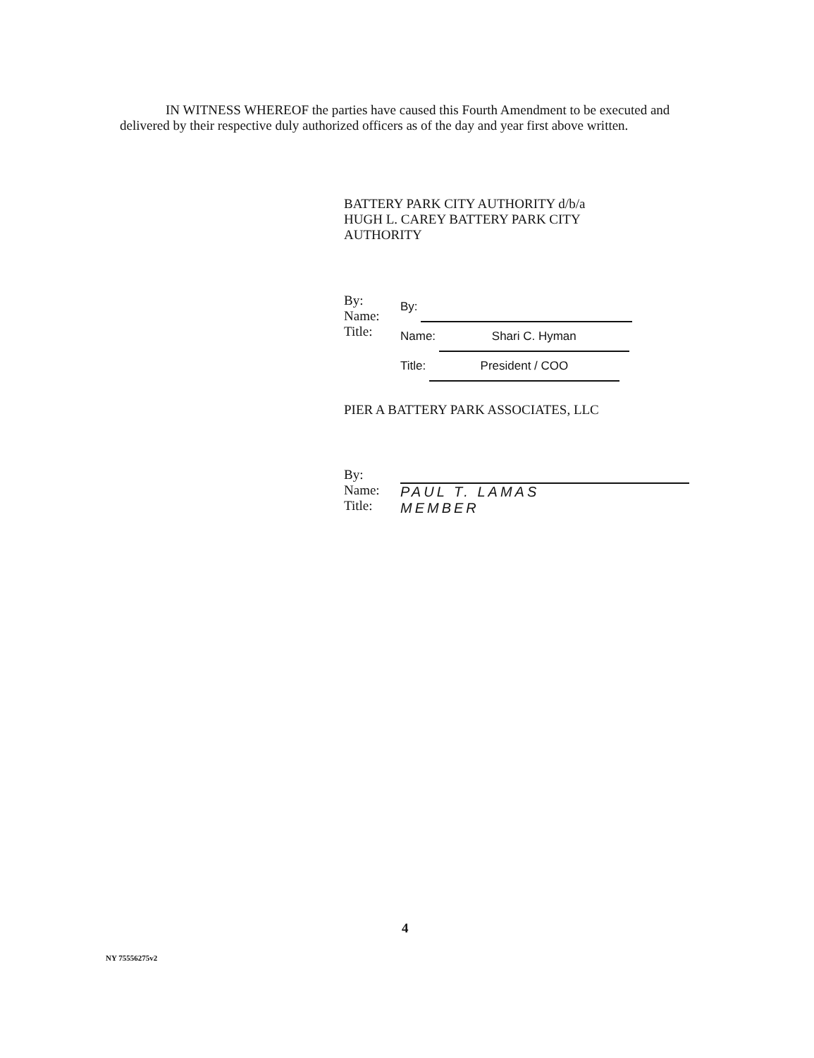IN WITNESS WHEREOF the parties have caused this Fourth Amendment to be executed and delivered by their respective duly authorized officers as of the day and year first above written.
BATTERY PARK CITY AUTHORITY d/b/a
HUGH L. CAREY BATTERY PARK CITY
AUTHORITY
By:
Name:
Title:
By:
Name: Shari C. Hyman
Title: President / COO
PIER A BATTERY PARK ASSOCIATES, LLC
By:
Name:
Title:
PAUL T. LAMAS
MEMBER
4
NY 75556275v2